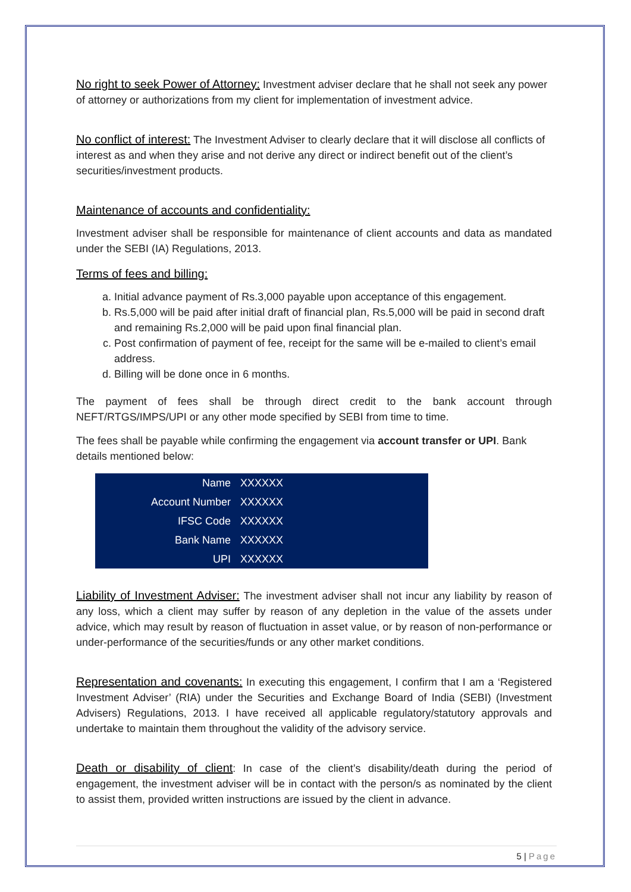No right to seek Power of Attorney: Investment adviser declare that he shall not seek any power of attorney or authorizations from my client for implementation of investment advice.
No conflict of interest: The Investment Adviser to clearly declare that it will disclose all conflicts of interest as and when they arise and not derive any direct or indirect benefit out of the client’s securities/investment products.
Maintenance of accounts and confidentiality:
Investment adviser shall be responsible for maintenance of client accounts and data as mandated under the SEBI (IA) Regulations, 2013.
Terms of fees and billing:
a. Initial advance payment of Rs.3,000 payable upon acceptance of this engagement.
b. Rs.5,000 will be paid after initial draft of financial plan, Rs.5,000 will be paid in second draft and remaining Rs.2,000 will be paid upon final financial plan.
c. Post confirmation of payment of fee, receipt for the same will be e-mailed to client’s email address.
d. Billing will be done once in 6 months.
The payment of fees shall be through direct credit to the bank account through NEFT/RTGS/IMPS/UPI or any other mode specified by SEBI from time to time.
The fees shall be payable while confirming the engagement via account transfer or UPI. Bank details mentioned below:
| Name | XXXXXX |
| Account Number | XXXXXX |
| IFSC Code | XXXXXX |
| Bank Name | XXXXXX |
| UPI | XXXXXX |
Liability of Investment Adviser: The investment adviser shall not incur any liability by reason of any loss, which a client may suffer by reason of any depletion in the value of the assets under advice, which may result by reason of fluctuation in asset value, or by reason of non-performance or under-performance of the securities/funds or any other market conditions.
Representation and covenants: In executing this engagement, I confirm that I am a ‘Registered Investment Adviser’ (RIA) under the Securities and Exchange Board of India (SEBI) (Investment Advisers) Regulations, 2013. I have received all applicable regulatory/statutory approvals and undertake to maintain them throughout the validity of the advisory service.
Death or disability of client: In case of the client’s disability/death during the period of engagement, the investment adviser will be in contact with the person/s as nominated by the client to assist them, provided written instructions are issued by the client in advance.
5 | Page